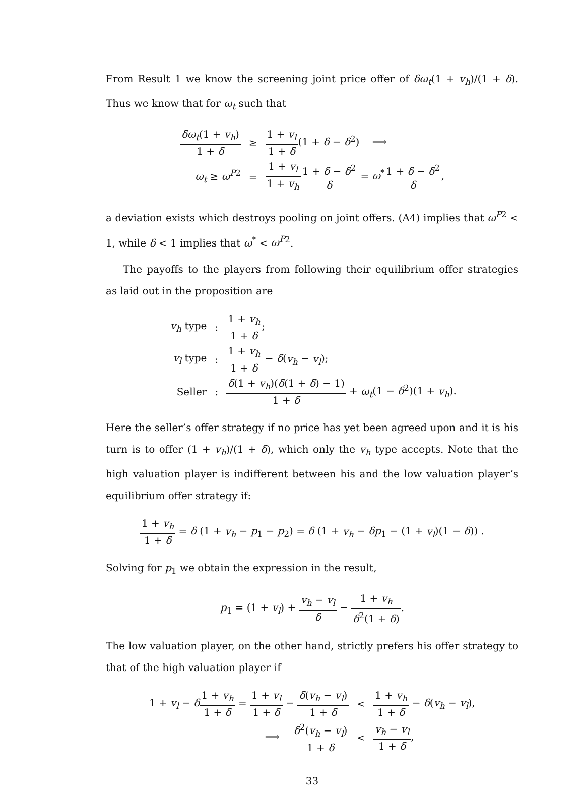From Result 1 we know the screening joint price offer of δω<sub>t</sub>(1 + v<sub>h</sub>)/(1 + δ). Thus we know that for ω<sub>t</sub> such that
| δω<sub>t</sub> (1 + v<sub>h</sub> ) 1 + δ | ≥ | 1 + v<sub>l</sub> 1 + δ (1 + δ − δ<sup>2</sup>) ⟹ |
| ω<sub>t</sub> ≥ ω<sup>P</sup><sup>2</sup> | = | 1 + v<sub>l</sub> 1 + v<sub>h</sub> 1 + δ − δ<sup>2</sup> δ = ω<sup>*</sup> 1 + δ − δ<sup>2</sup> δ , |
a deviation exists which destroys pooling on joint offers. (A4) implies that ω<sup>P</sup><sup>2</sup> < 1, while δ < 1 implies that ω<sup>*</sup> < ω<sup>P</sup><sup>2</sup>.
The payoffs to the players from following their equilibrium offer strategies as laid out in the proposition are
| v<sub>h</sub> type | : | 1 + v<sub>h</sub> 1 + δ ; |
| v<sub>l</sub> type | : | 1 + v<sub>h</sub> 1 + δ − δ ( v<sub>h</sub> − v<sub>l</sub> ); |
| Seller | : | δ (1 + v<sub>h</sub> )( δ (1 + δ ) − 1) 1 + δ + ω<sub>t</sub> (1 − δ<sup>2</sup>)(1 + v<sub>h</sub> ). |
Here the seller’s offer strategy if no price has yet been agreed upon and it is his turn is to offer (1 + v<sub>h</sub>)/(1 + δ), which only the v<sub>h</sub> type accepts. Note that the high valuation player is indifferent between his and the low valuation player’s equilibrium offer strategy if:
1 + v<sub>h</sub> 1 + δ = δ (1 + v<sub>h</sub> − p<sub>1</sub> − p<sub>2</sub>) = δ (1 + v<sub>h</sub> − δp<sub>1</sub> − (1 + v<sub>l</sub>)(1 − δ)) .
Solving for p<sub>1</sub> we obtain the expression in the result,
p<sub>1</sub> = (1 + v<sub>l</sub>) + v<sub>h</sub> − v<sub>l</sub> δ − 1 + v<sub>h</sub> δ<sup>2</sup>(1 + δ).
The low valuation player, on the other hand, strictly prefers his offer strategy to that of the high valuation player if
| 1 + v<sub>l</sub> − δ 1 + v<sub>h</sub> 1 + δ = 1 + v<sub>l</sub> 1 + δ − δ ( v<sub>h</sub> − v<sub>l</sub> ) 1 + δ | < | 1 + v<sub>h</sub> 1 + δ − δ ( v<sub>h</sub> − v<sub>l</sub> ), |
| ⟹ δ<sup>2</sup>( v<sub>h</sub> − v<sub>l</sub> ) 1 + δ | < | v<sub>h</sub> − v<sub>l</sub> 1 + δ , |
33